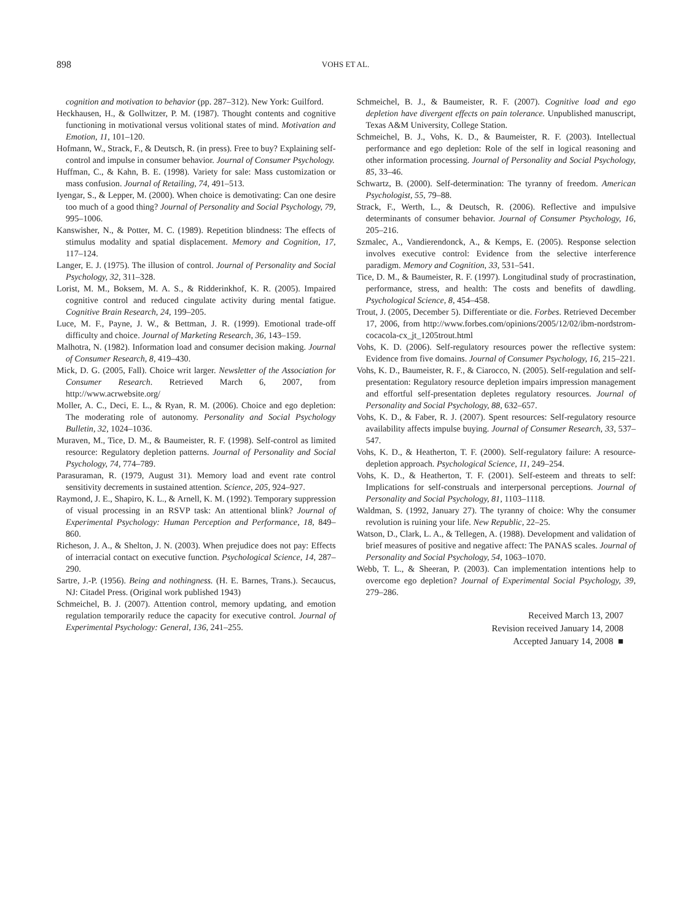898
VOHS ET AL.
cognition and motivation to behavior (pp. 287–312). New York: Guilford.
Heckhausen, H., & Gollwitzer, P. M. (1987). Thought contents and cognitive functioning in motivational versus volitional states of mind. Motivation and Emotion, 11, 101–120.
Hofmann, W., Strack, F., & Deutsch, R. (in press). Free to buy? Explaining self-control and impulse in consumer behavior. Journal of Consumer Psychology.
Huffman, C., & Kahn, B. E. (1998). Variety for sale: Mass customization or mass confusion. Journal of Retailing, 74, 491–513.
Iyengar, S., & Lepper, M. (2000). When choice is demotivating: Can one desire too much of a good thing? Journal of Personality and Social Psychology, 79, 995–1006.
Kanswisher, N., & Potter, M. C. (1989). Repetition blindness: The effects of stimulus modality and spatial displacement. Memory and Cognition, 17, 117–124.
Langer, E. J. (1975). The illusion of control. Journal of Personality and Social Psychology, 32, 311–328.
Lorist, M. M., Boksem, M. A. S., & Ridderinkhof, K. R. (2005). Impaired cognitive control and reduced cingulate activity during mental fatigue. Cognitive Brain Research, 24, 199–205.
Luce, M. F., Payne, J. W., & Bettman, J. R. (1999). Emotional trade-off difficulty and choice. Journal of Marketing Research, 36, 143–159.
Malhotra, N. (1982). Information load and consumer decision making. Journal of Consumer Research, 8, 419–430.
Mick, D. G. (2005, Fall). Choice writ larger. Newsletter of the Association for Consumer Research. Retrieved March 6, 2007, from http://www.acrwebsite.org/
Moller, A. C., Deci, E. L., & Ryan, R. M. (2006). Choice and ego depletion: The moderating role of autonomy. Personality and Social Psychology Bulletin, 32, 1024–1036.
Muraven, M., Tice, D. M., & Baumeister, R. F. (1998). Self-control as limited resource: Regulatory depletion patterns. Journal of Personality and Social Psychology, 74, 774–789.
Parasuraman, R. (1979, August 31). Memory load and event rate control sensitivity decrements in sustained attention. Science, 205, 924–927.
Raymond, J. E., Shapiro, K. L., & Arnell, K. M. (1992). Temporary suppression of visual processing in an RSVP task: An attentional blink? Journal of Experimental Psychology: Human Perception and Performance, 18, 849–860.
Richeson, J. A., & Shelton, J. N. (2003). When prejudice does not pay: Effects of interracial contact on executive function. Psychological Science, 14, 287–290.
Sartre, J.-P. (1956). Being and nothingness. (H. E. Barnes, Trans.). Secaucus, NJ: Citadel Press. (Original work published 1943)
Schmeichel, B. J. (2007). Attention control, memory updating, and emotion regulation temporarily reduce the capacity for executive control. Journal of Experimental Psychology: General, 136, 241–255.
Schmeichel, B. J., & Baumeister, R. F. (2007). Cognitive load and ego depletion have divergent effects on pain tolerance. Unpublished manuscript, Texas A&M University, College Station.
Schmeichel, B. J., Vohs, K. D., & Baumeister, R. F. (2003). Intellectual performance and ego depletion: Role of the self in logical reasoning and other information processing. Journal of Personality and Social Psychology, 85, 33–46.
Schwartz, B. (2000). Self-determination: The tyranny of freedom. American Psychologist, 55, 79–88.
Strack, F., Werth, L., & Deutsch, R. (2006). Reflective and impulsive determinants of consumer behavior. Journal of Consumer Psychology, 16, 205–216.
Szmalec, A., Vandierendonck, A., & Kemps, E. (2005). Response selection involves executive control: Evidence from the selective interference paradigm. Memory and Cognition, 33, 531–541.
Tice, D. M., & Baumeister, R. F. (1997). Longitudinal study of procrastination, performance, stress, and health: The costs and benefits of dawdling. Psychological Science, 8, 454–458.
Trout, J. (2005, December 5). Differentiate or die. Forbes. Retrieved December 17, 2006, from http://www.forbes.com/opinions/2005/12/02/ibm-nordstrom-cocacola-cx_jt_1205trout.html
Vohs, K. D. (2006). Self-regulatory resources power the reflective system: Evidence from five domains. Journal of Consumer Psychology, 16, 215–221.
Vohs, K. D., Baumeister, R. F., & Ciarocco, N. (2005). Self-regulation and self-presentation: Regulatory resource depletion impairs impression management and effortful self-presentation depletes regulatory resources. Journal of Personality and Social Psychology, 88, 632–657.
Vohs, K. D., & Faber, R. J. (2007). Spent resources: Self-regulatory resource availability affects impulse buying. Journal of Consumer Research, 33, 537–547.
Vohs, K. D., & Heatherton, T. F. (2000). Self-regulatory failure: A resource-depletion approach. Psychological Science, 11, 249–254.
Vohs, K. D., & Heatherton, T. F. (2001). Self-esteem and threats to self: Implications for self-construals and interpersonal perceptions. Journal of Personality and Social Psychology, 81, 1103–1118.
Waldman, S. (1992, January 27). The tyranny of choice: Why the consumer revolution is ruining your life. New Republic, 22–25.
Watson, D., Clark, L. A., & Tellegen, A. (1988). Development and validation of brief measures of positive and negative affect: The PANAS scales. Journal of Personality and Social Psychology, 54, 1063–1070.
Webb, T. L., & Sheeran, P. (2003). Can implementation intentions help to overcome ego depletion? Journal of Experimental Social Psychology, 39, 279–286.
Received March 13, 2007
Revision received January 14, 2008
Accepted January 14, 2008 ■